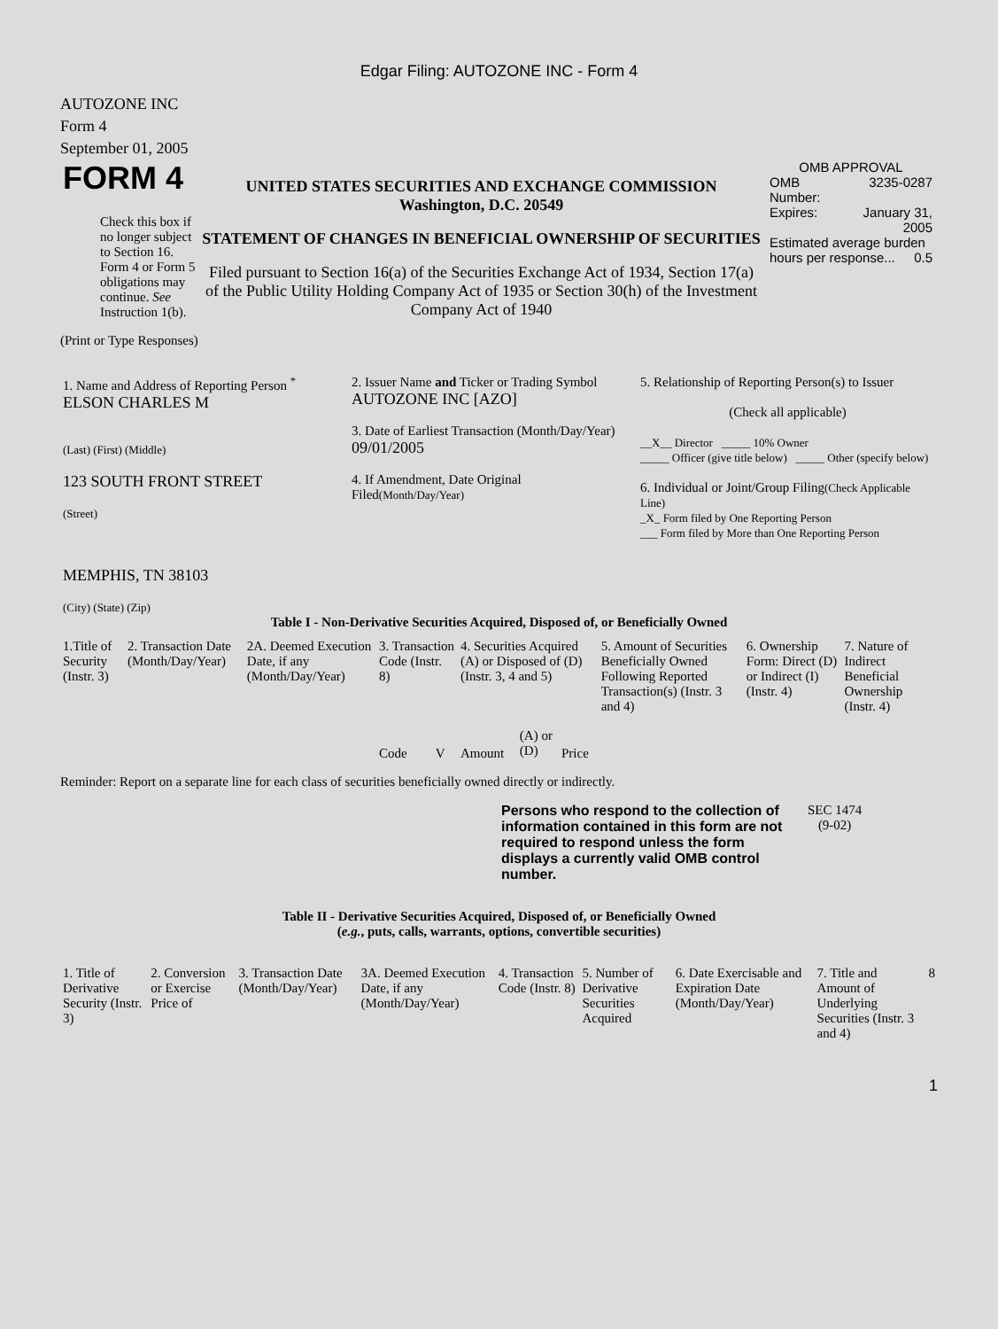Edgar Filing: AUTOZONE INC - Form 4
AUTOZONE INC
Form 4
September 01, 2005
| FORM 4 Check this box if no longer subject to Section 16. Form 4 or Form 5 obligations may continue. See Instruction 1(b). | UNITED STATES SECURITIES AND EXCHANGE COMMISSION Washington, D.C. 20549 STATEMENT OF CHANGES IN BENEFICIAL OWNERSHIP OF SECURITIES Filed pursuant to Section 16(a) of the Securities Exchange Act of 1934, Section 17(a) of the Public Utility Holding Company Act of 1935 or Section 30(h) of the Investment Company Act of 1940 | OMB APPROVAL / OMB Number: / 3235-0287 / / Expires: / January 31, 2005 / / Estimated average burden hours per response... 0.5 / / |
(Print or Type Responses)
| 1. Name and Address of Reporting Person <sup>*</sup> ELSON CHARLES M (Last) (First) (Middle) 123 SOUTH FRONT STREET (Street) MEMPHIS, TN 38103 (City) (State) (Zip) | 2. Issuer Name and Ticker or Trading Symbol AUTOZONE INC [AZO] 3. Date of Earliest Transaction (Month/Day/Year) 09/01/2005 4. If Amendment, Date Original Filed (Month/Day/Year) | 5. Relationship of Reporting Person(s) to Issuer (Check all applicable) __X__ Director _____ 10% Owner _____ Officer (give title below) _____ Other (specify below) 6. Individual or Joint/Group Filing (Check Applicable Line) _X_ Form filed by One Reporting Person ___ Form filed by More than One Reporting Person |
Table I - Non-Derivative Securities Acquired, Disposed of, or Beneficially Owned
| 1.Title of Security (Instr. 3) | 2. Transaction Date (Month/Day/Year) | 2A. Deemed Execution Date, if any (Month/Day/Year) | 3. Transaction Code (Instr. 8) | | 4. Securities Acquired (A) or Disposed of (D) (Instr. 3, 4 and 5) | | | 5. Amount of Securities Beneficially Owned Following Reported Transaction(s) (Instr. 3 and 4) | 6. Ownership Form: Direct (D) or Indirect (I) (Instr. 4) | 7. Nature of Indirect Beneficial Ownership (Instr. 4) |
| --- | --- | --- | --- | --- | --- | --- | --- | --- | --- | --- |
| | | | Code | V | Amount | (A) or (D) | Price | | | |
Reminder: Report on a separate line for each class of securities beneficially owned directly or indirectly.
| Persons who respond to the collection of information contained in this form are not required to respond unless the form displays a currently valid OMB control number. | SEC 1474 (9-02) |
Table II - Derivative Securities Acquired, Disposed of, or Beneficially Owned
(e.g., puts, calls, warrants, options, convertible securities)
| 1. Title of Derivative Security (Instr. 3) | 2. Conversion or Exercise Price of | 3. Transaction Date (Month/Day/Year) | 3A. Deemed Execution Date, if any (Month/Day/Year) | 4. Transaction Code (Instr. 8) | 5. Number of Derivative Securities Acquired | 6. Date Exercisable and Expiration Date (Month/Day/Year) | 7. Title and Amount of Underlying Securities (Instr. 3 and 4) | 8 |
| --- | --- | --- | --- | --- | --- | --- | --- | --- |
1